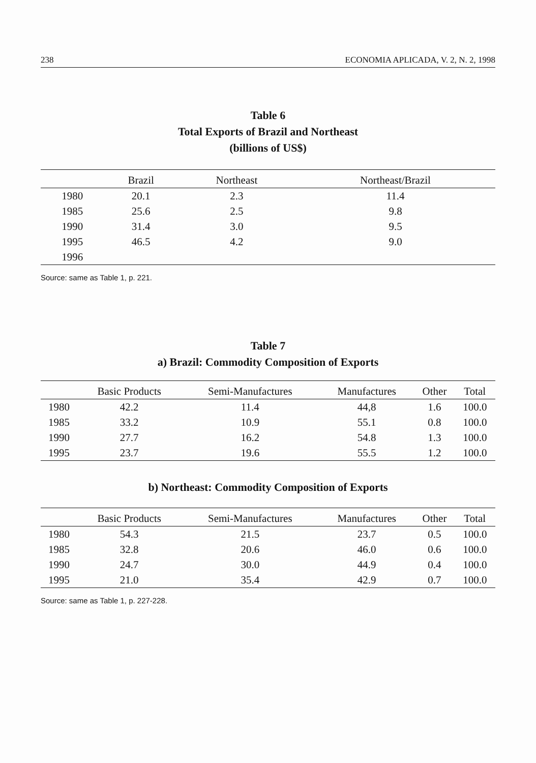238 ECONOMIA APLICADA, V. 2, N. 2, 1998
Table 6
Total Exports of Brazil and Northeast
(billions of US$)
| | Brazil | Northeast | Northeast/Brazil |
| --- | --- | --- | --- |
| 1980 | 20.1 | 2.3 | 11.4 |
| 1985 | 25.6 | 2.5 | 9.8 |
| 1990 | 31.4 | 3.0 | 9.5 |
| 1995 | 46.5 | 4.2 | 9.0 |
| 1996 | | | |
Source: same as Table 1, p. 221.
Table 7
a) Brazil: Commodity Composition of Exports
| | Basic Products | Semi-Manufactures | Manufactures | Other | Total |
| --- | --- | --- | --- | --- | --- |
| 1980 | 42.2 | 11.4 | 44,8 | 1.6 | 100.0 |
| 1985 | 33.2 | 10.9 | 55.1 | 0.8 | 100.0 |
| 1990 | 27.7 | 16.2 | 54.8 | 1.3 | 100.0 |
| 1995 | 23.7 | 19.6 | 55.5 | 1.2 | 100.0 |
b) Northeast: Commodity Composition of Exports
| | Basic Products | Semi-Manufactures | Manufactures | Other | Total |
| --- | --- | --- | --- | --- | --- |
| 1980 | 54.3 | 21.5 | 23.7 | 0.5 | 100.0 |
| 1985 | 32.8 | 20.6 | 46.0 | 0.6 | 100.0 |
| 1990 | 24.7 | 30.0 | 44.9 | 0.4 | 100.0 |
| 1995 | 21.0 | 35.4 | 42.9 | 0.7 | 100.0 |
Source: same as Table 1, p. 227-228.